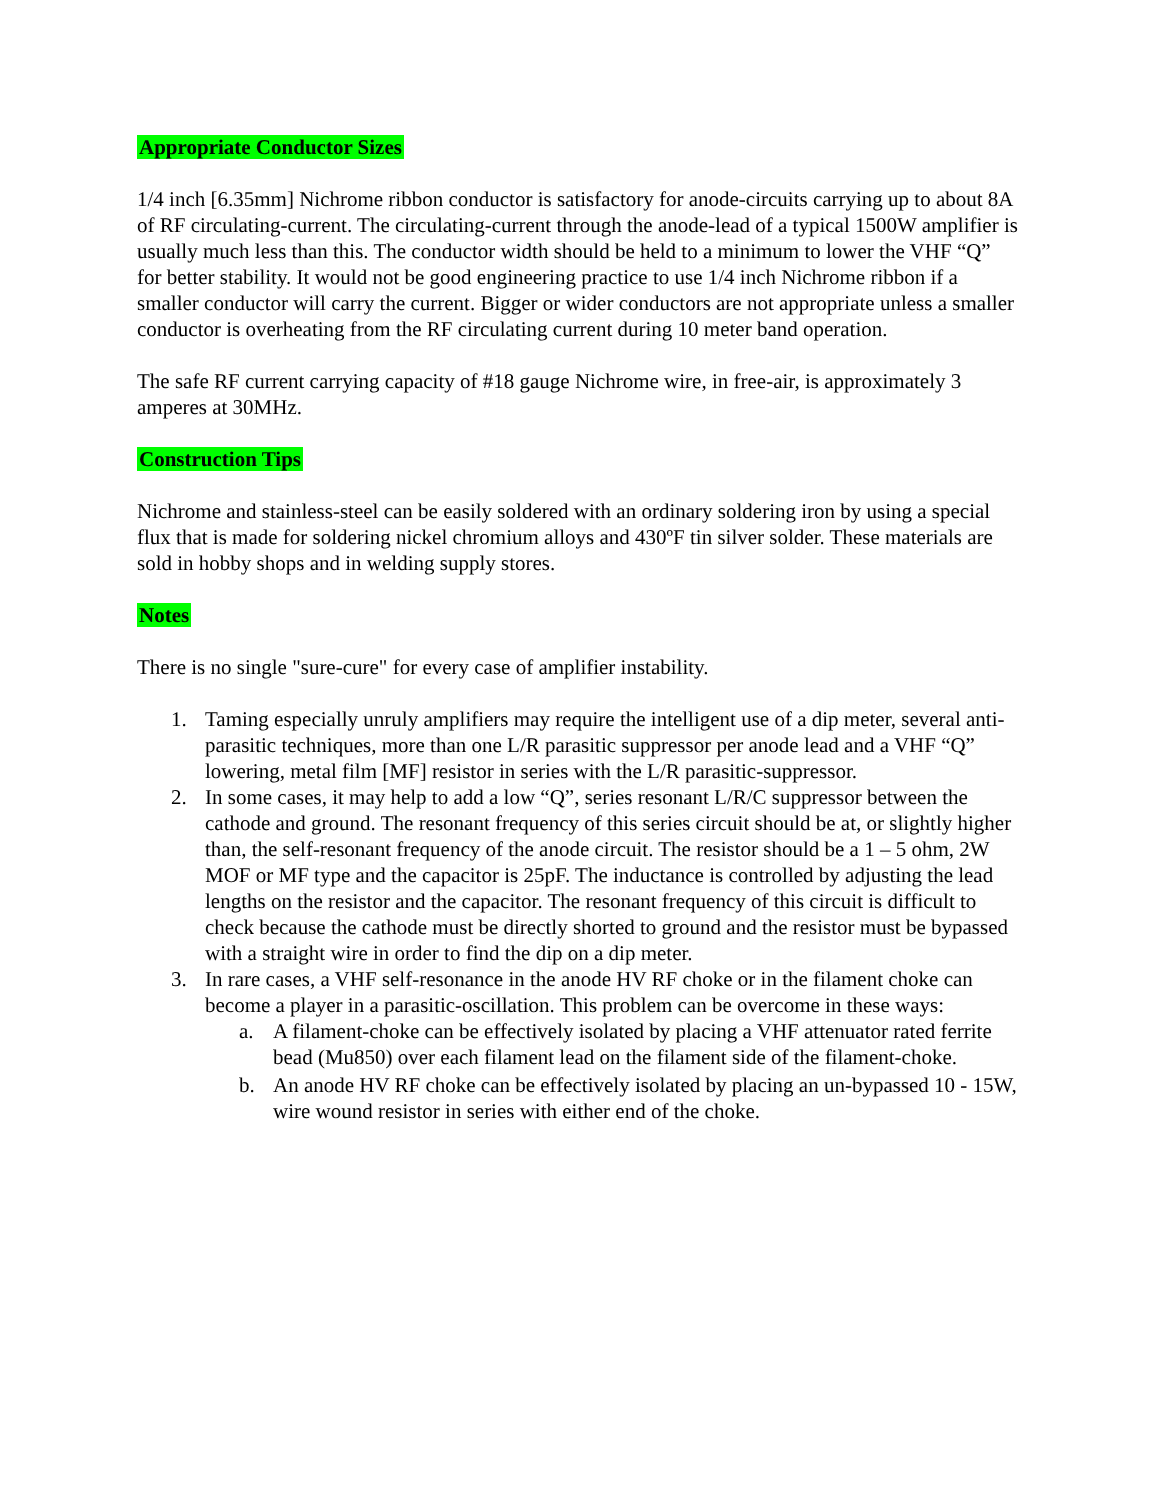Appropriate Conductor Sizes
1/4 inch [6.35mm] Nichrome ribbon conductor is satisfactory for anode-circuits carrying up to about 8A of RF circulating-current. The circulating-current through the anode-lead of a typical 1500W amplifier is usually much less than this. The conductor width should be held to a minimum to lower the VHF “Q” for better stability. It would not be good engineering practice to use 1/4 inch Nichrome ribbon if a smaller conductor will carry the current. Bigger or wider conductors are not appropriate unless a smaller conductor is overheating from the RF circulating current during 10 meter band operation.
The safe RF current carrying capacity of #18 gauge Nichrome wire, in free-air, is approximately 3 amperes at 30MHz.
Construction Tips
Nichrome and stainless-steel can be easily soldered with an ordinary soldering iron by using a special flux that is made for soldering nickel chromium alloys and 430ºF tin silver solder. These materials are sold in hobby shops and in welding supply stores.
Notes
There is no single "sure-cure" for every case of amplifier instability.
1. Taming especially unruly amplifiers may require the intelligent use of a dip meter, several anti-parasitic techniques, more than one L/R parasitic suppressor per anode lead and a VHF “Q” lowering, metal film [MF] resistor in series with the L/R parasitic-suppressor.
2. In some cases, it may help to add a low “Q”, series resonant L/R/C suppressor between the cathode and ground. The resonant frequency of this series circuit should be at, or slightly higher than, the self-resonant frequency of the anode circuit. The resistor should be a 1 – 5 ohm, 2W MOF or MF type and the capacitor is 25pF. The inductance is controlled by adjusting the lead lengths on the resistor and the capacitor. The resonant frequency of this circuit is difficult to check because the cathode must be directly shorted to ground and the resistor must be bypassed with a straight wire in order to find the dip on a dip meter.
3. In rare cases, a VHF self-resonance in the anode HV RF choke or in the filament choke can become a player in a parasitic-oscillation. This problem can be overcome in these ways:
a. A filament-choke can be effectively isolated by placing a VHF attenuator rated ferrite bead (Mu850) over each filament lead on the filament side of the filament-choke.
b. An anode HV RF choke can be effectively isolated by placing an un-bypassed 10 - 15W, wire wound resistor in series with either end of the choke.